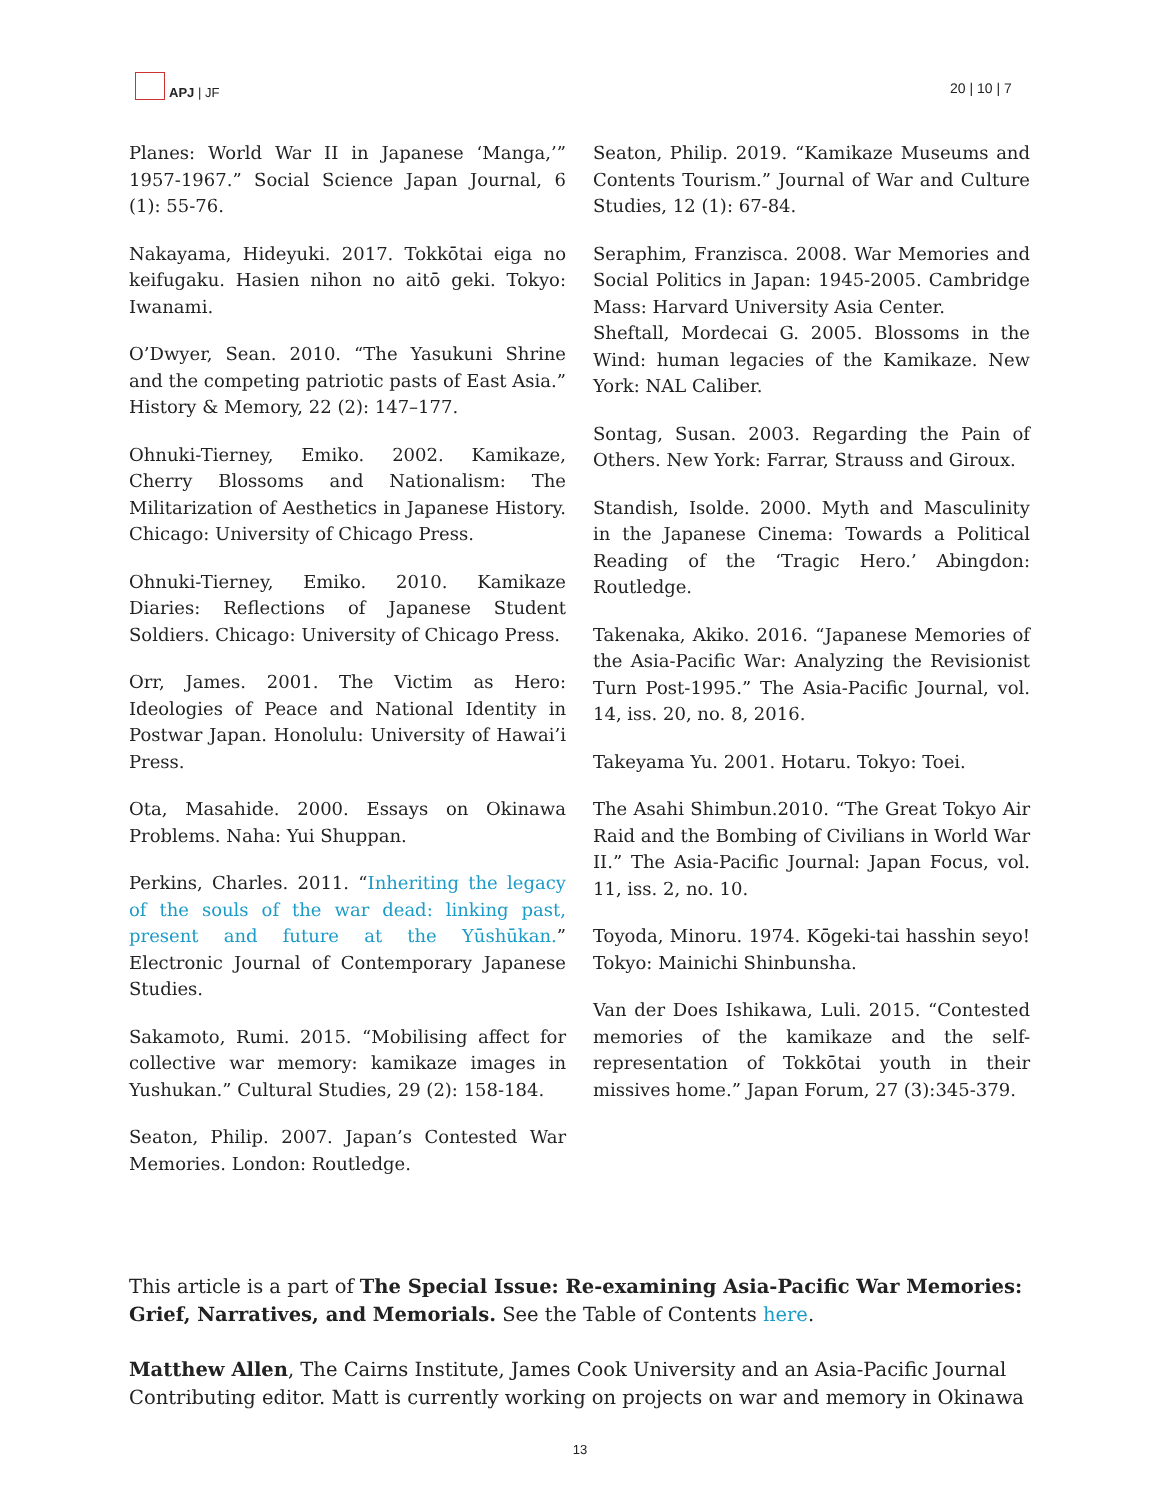APJ | JF
20 | 10 | 7
Planes: World War II in Japanese ‘Manga,’” 1957-1967.” Social Science Japan Journal, 6 (1): 55-76.
Nakayama, Hideyuki. 2017. Tokkōtai eiga no keifugaku. Hasien nihon no aitō geki. Tokyo: Iwanami.
O’Dwyer, Sean. 2010. “The Yasukuni Shrine and the competing patriotic pasts of East Asia.” History & Memory, 22 (2): 147–177.
Ohnuki-Tierney, Emiko. 2002. Kamikaze, Cherry Blossoms and Nationalism: The Militarization of Aesthetics in Japanese History. Chicago: University of Chicago Press.
Ohnuki-Tierney, Emiko. 2010. Kamikaze Diaries: Reflections of Japanese Student Soldiers. Chicago: University of Chicago Press.
Orr, James. 2001. The Victim as Hero: Ideologies of Peace and National Identity in Postwar Japan. Honolulu: University of Hawai’i Press.
Ota, Masahide. 2000. Essays on Okinawa Problems. Naha: Yui Shuppan.
Perkins, Charles. 2011. “Inheriting the legacy of the souls of the war dead: linking past, present and future at the Yūshūkan.” Electronic Journal of Contemporary Japanese Studies.
Sakamoto, Rumi. 2015. “Mobilising affect for collective war memory: kamikaze images in Yushukan.” Cultural Studies, 29 (2): 158-184.
Seaton, Philip. 2007. Japan’s Contested War Memories. London: Routledge.
Seaton, Philip. 2019. “Kamikaze Museums and Contents Tourism.” Journal of War and Culture Studies, 12 (1): 67-84.
Seraphim, Franzisca. 2008. War Memories and Social Politics in Japan: 1945-2005. Cambridge Mass: Harvard University Asia Center.
Sheftall, Mordecai G. 2005. Blossoms in the Wind: human legacies of the Kamikaze. New York: NAL Caliber.
Sontag, Susan. 2003. Regarding the Pain of Others. New York: Farrar, Strauss and Giroux.
Standish, Isolde. 2000. Myth and Masculinity in the Japanese Cinema: Towards a Political Reading of the ‘Tragic Hero.’ Abingdon: Routledge.
Takenaka, Akiko. 2016. “Japanese Memories of the Asia-Pacific War: Analyzing the Revisionist Turn Post-1995.” The Asia-Pacific Journal, vol. 14, iss. 20, no. 8, 2016.
Takeyama Yu. 2001. Hotaru. Tokyo: Toei.
The Asahi Shimbun.2010. “The Great Tokyo Air Raid and the Bombing of Civilians in World War II.” The Asia-Pacific Journal: Japan Focus, vol. 11, iss. 2, no. 10.
Toyoda, Minoru. 1974. Kōgeki-tai hasshin seyo! Tokyo: Mainichi Shinbunsha.
Van der Does Ishikawa, Luli. 2015. “Contested memories of the kamikaze and the self-representation of Tokkōtai youth in their missives home.” Japan Forum, 27 (3):345-379.
This article is a part of The Special Issue: Re-examining Asia-Pacific War Memories: Grief, Narratives, and Memorials. See the Table of Contents here.
Matthew Allen, The Cairns Institute, James Cook University and an Asia-Pacific Journal Contributing editor. Matt is currently working on projects on war and memory in Okinawa
13